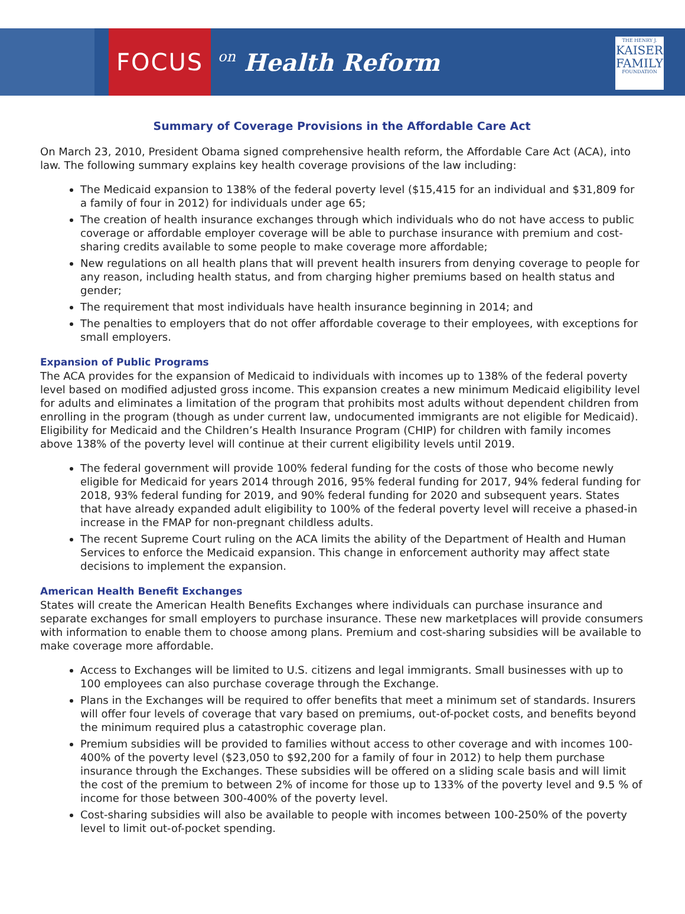FOCUS
on Health Reform
THE HENRY J.
KAISER
FAMILY
FOUNDATION
Summary of Coverage Provisions in the Affordable Care Act
On March 23, 2010, President Obama signed comprehensive health reform, the Affordable Care Act (ACA), into law. The following summary explains key health coverage provisions of the law including:
The Medicaid expansion to 138% of the federal poverty level ($15,415 for an individual and $31,809 for a family of four in 2012) for individuals under age 65;
The creation of health insurance exchanges through which individuals who do not have access to public coverage or affordable employer coverage will be able to purchase insurance with premium and cost-sharing credits available to some people to make coverage more affordable;
New regulations on all health plans that will prevent health insurers from denying coverage to people for any reason, including health status, and from charging higher premiums based on health status and gender;
The requirement that most individuals have health insurance beginning in 2014; and
The penalties to employers that do not offer affordable coverage to their employees, with exceptions for small employers.
Expansion of Public Programs
The ACA provides for the expansion of Medicaid to individuals with incomes up to 138% of the federal poverty level based on modified adjusted gross income. This expansion creates a new minimum Medicaid eligibility level for adults and eliminates a limitation of the program that prohibits most adults without dependent children from enrolling in the program (though as under current law, undocumented immigrants are not eligible for Medicaid). Eligibility for Medicaid and the Children’s Health Insurance Program (CHIP) for children with family incomes above 138% of the poverty level will continue at their current eligibility levels until 2019.
The federal government will provide 100% federal funding for the costs of those who become newly eligible for Medicaid for years 2014 through 2016, 95% federal funding for 2017, 94% federal funding for 2018, 93% federal funding for 2019, and 90% federal funding for 2020 and subsequent years. States that have already expanded adult eligibility to 100% of the federal poverty level will receive a phased-in increase in the FMAP for non-pregnant childless adults.
The recent Supreme Court ruling on the ACA limits the ability of the Department of Health and Human Services to enforce the Medicaid expansion. This change in enforcement authority may affect state decisions to implement the expansion.
American Health Benefit Exchanges
States will create the American Health Benefits Exchanges where individuals can purchase insurance and separate exchanges for small employers to purchase insurance. These new marketplaces will provide consumers with information to enable them to choose among plans. Premium and cost-sharing subsidies will be available to make coverage more affordable.
Access to Exchanges will be limited to U.S. citizens and legal immigrants. Small businesses with up to 100 employees can also purchase coverage through the Exchange.
Plans in the Exchanges will be required to offer benefits that meet a minimum set of standards. Insurers will offer four levels of coverage that vary based on premiums, out-of-pocket costs, and benefits beyond the minimum required plus a catastrophic coverage plan.
Premium subsidies will be provided to families without access to other coverage and with incomes 100-400% of the poverty level ($23,050 to $92,200 for a family of four in 2012) to help them purchase insurance through the Exchanges. These subsidies will be offered on a sliding scale basis and will limit the cost of the premium to between 2% of income for those up to 133% of the poverty level and 9.5 % of income for those between 300-400% of the poverty level.
Cost-sharing subsidies will also be available to people with incomes between 100-250% of the poverty level to limit out-of-pocket spending.